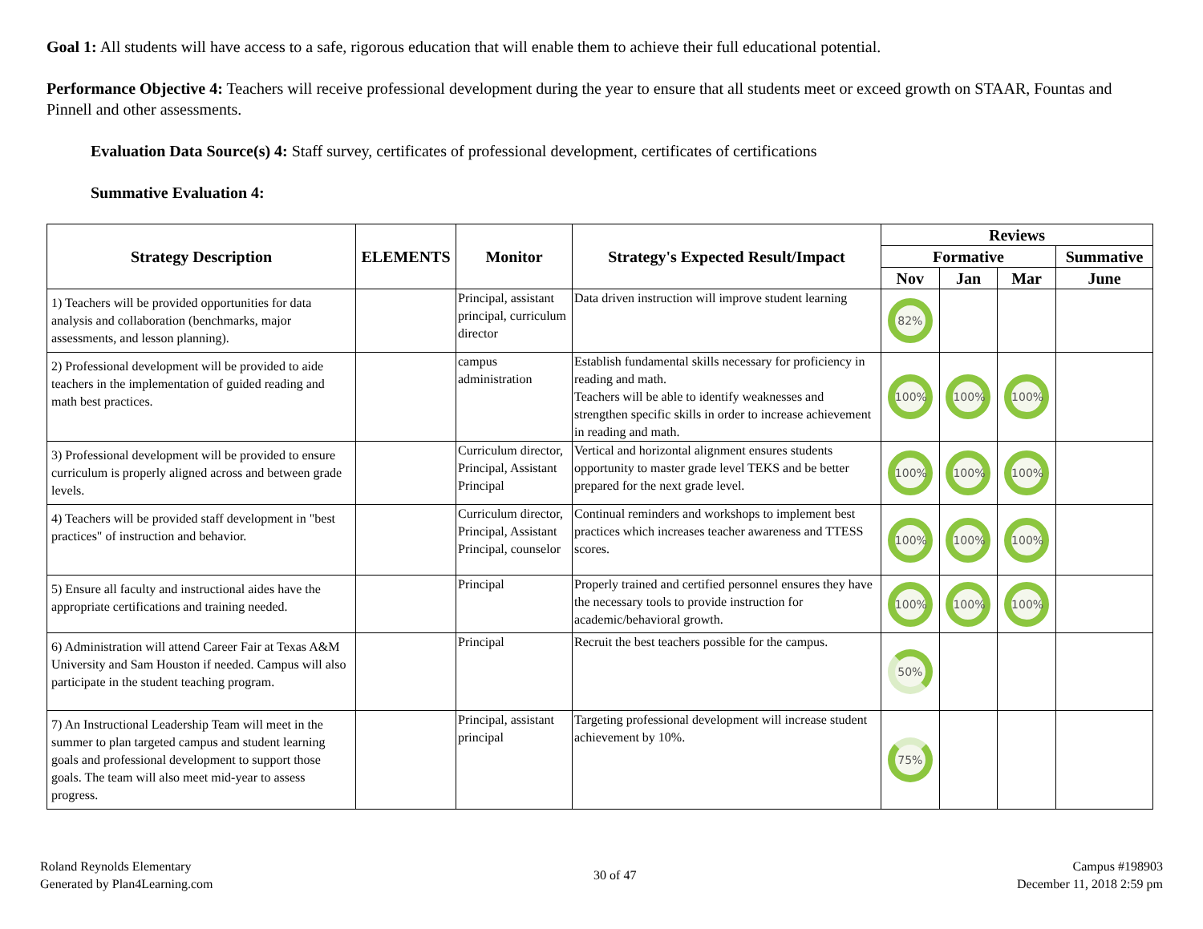Goal 1: All students will have access to a safe, rigorous education that will enable them to achieve their full educational potential.
Performance Objective 4: Teachers will receive professional development during the year to ensure that all students meet or exceed growth on STAAR, Fountas and Pinnell and other assessments.
Evaluation Data Source(s) 4: Staff survey, certificates of professional development, certificates of certifications
Summative Evaluation 4:
| Strategy Description | ELEMENTS | Monitor | Strategy's Expected Result/Impact | Reviews | | | |
| --- | --- | --- | --- | --- | --- | --- | --- |
| | | | | Formative | | | Summative |
| | | | | Nov | Jan | Mar | June |
| 1) Teachers will be provided opportunities for data analysis and collaboration (benchmarks, major assessments, and lesson planning). | | Principal, assistant principal, curriculum director | Data driven instruction will improve student learning | 82% | | | |
| 2) Professional development will be provided to aide teachers in the implementation of guided reading and math best practices. | | campus administration | Establish fundamental skills necessary for proficiency in reading and math. Teachers will be able to identify weaknesses and strengthen specific skills in order to increase achievement in reading and math. | 100% | 100% | 100% | |
| 3) Professional development will be provided to ensure curriculum is properly aligned across and between grade levels. | | Curriculum director, Principal, Assistant Principal | Vertical and horizontal alignment ensures students opportunity to master grade level TEKS and be better prepared for the next grade level. | 100% | 100% | 100% | |
| 4) Teachers will be provided staff development in "best practices" of instruction and behavior. | | Curriculum director, Principal, Assistant Principal, counselor | Continual reminders and workshops to implement best practices which increases teacher awareness and TTESS scores. | 100% | 100% | 100% | |
| 5) Ensure all faculty and instructional aides have the appropriate certifications and training needed. | | Principal | Properly trained and certified personnel ensures they have the necessary tools to provide instruction for academic/behavioral growth. | 100% | 100% | 100% | |
| 6) Administration will attend Career Fair at Texas A&M University and Sam Houston if needed. Campus will also participate in the student teaching program. | | Principal | Recruit the best teachers possible for the campus. | 50% | | | |
| 7) An Instructional Leadership Team will meet in the summer to plan targeted campus and student learning goals and professional development to support those goals. The team will also meet mid-year to assess progress. | | Principal, assistant principal | Targeting professional development will increase student achievement by 10%. | 75% | | | |
Roland Reynolds Elementary
Generated by Plan4Learning.com
30 of 47
Campus #198903
December 11, 2018 2:59 pm